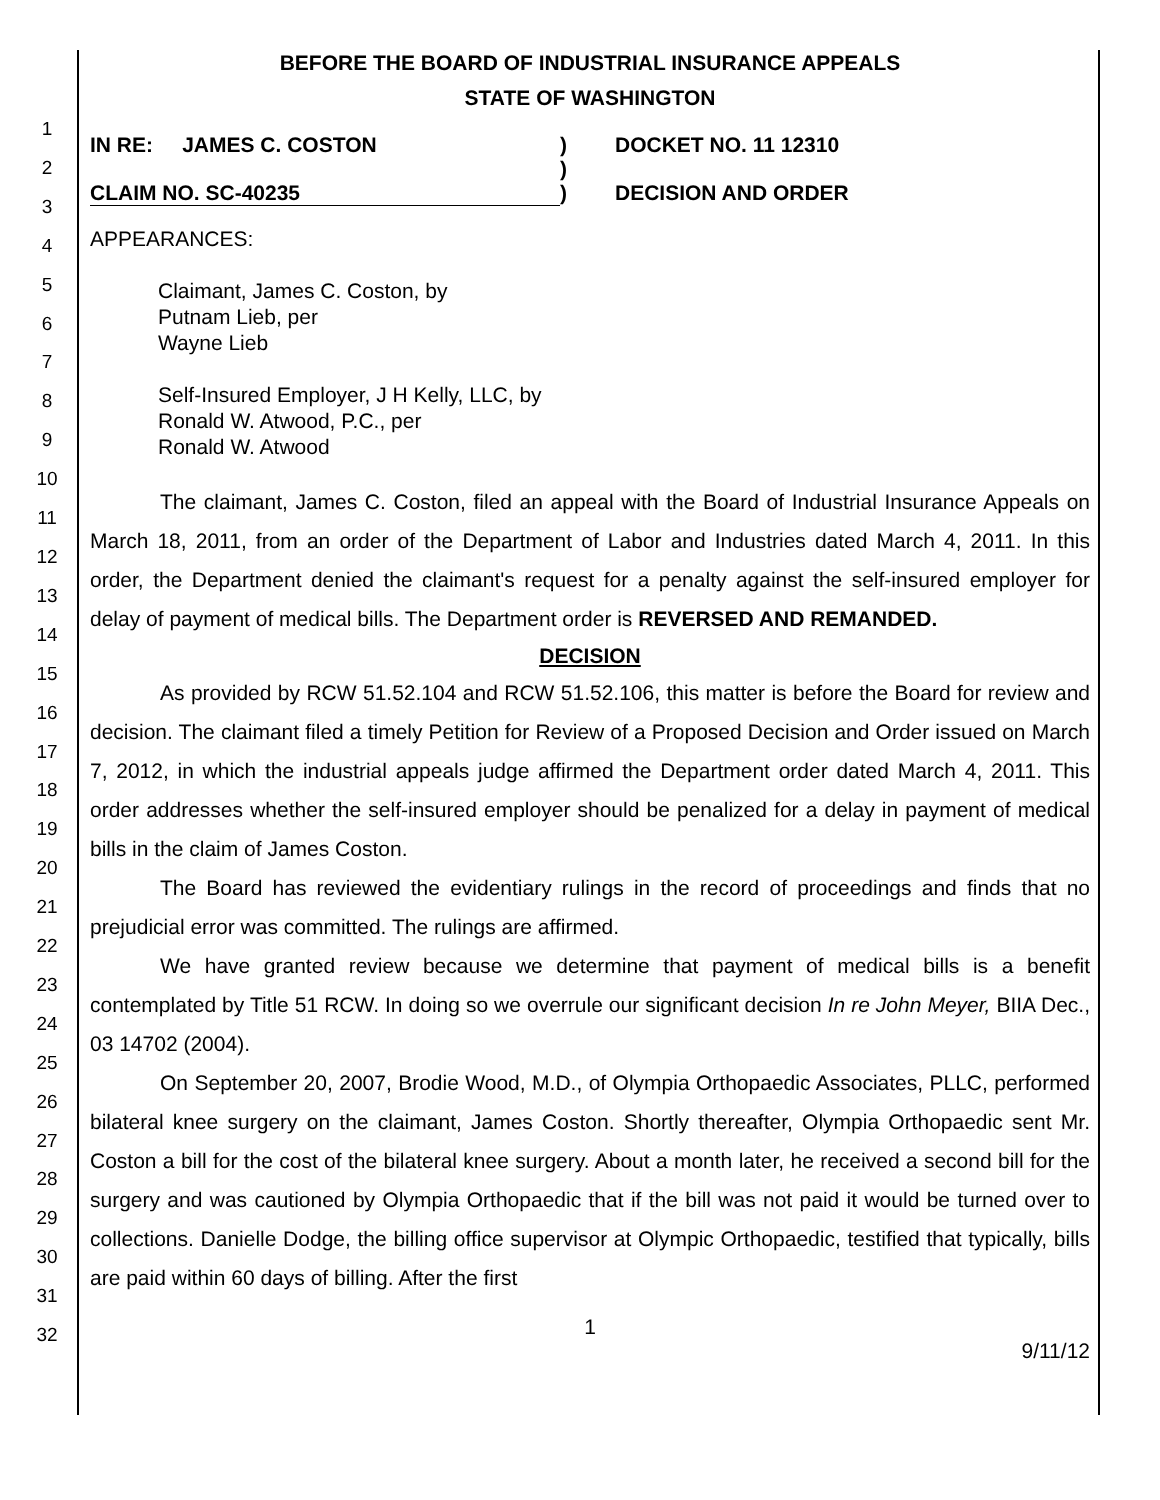1
2
3
4
5
6
7
8
9
10
11
12
13
14
15
16
17
18
19
20
21
22
23
24
25
26
27
28
29
30
31
32
BEFORE THE BOARD OF INDUSTRIAL INSURANCE APPEALS
STATE OF WASHINGTON
IN RE: JAMES C. COSTON
CLAIM NO. SC-40235
)
)
)
DOCKET NO. 11 12310
DECISION AND ORDER
APPEARANCES:
Claimant, James C. Coston, by
Putnam Lieb, per
Wayne Lieb
Self-Insured Employer, J H Kelly, LLC, by
Ronald W. Atwood, P.C., per
Ronald W. Atwood
The claimant, James C. Coston, filed an appeal with the Board of Industrial Insurance Appeals on March 18, 2011, from an order of the Department of Labor and Industries dated March 4, 2011. In this order, the Department denied the claimant's request for a penalty against the self-insured employer for delay of payment of medical bills. The Department order is REVERSED AND REMANDED.
DECISION
As provided by RCW 51.52.104 and RCW 51.52.106, this matter is before the Board for review and decision. The claimant filed a timely Petition for Review of a Proposed Decision and Order issued on March 7, 2012, in which the industrial appeals judge affirmed the Department order dated March 4, 2011. This order addresses whether the self-insured employer should be penalized for a delay in payment of medical bills in the claim of James Coston.
The Board has reviewed the evidentiary rulings in the record of proceedings and finds that no prejudicial error was committed. The rulings are affirmed.
We have granted review because we determine that payment of medical bills is a benefit contemplated by Title 51 RCW. In doing so we overrule our significant decision In re John Meyer, BIIA Dec., 03 14702 (2004).
On September 20, 2007, Brodie Wood, M.D., of Olympia Orthopaedic Associates, PLLC, performed bilateral knee surgery on the claimant, James Coston. Shortly thereafter, Olympia Orthopaedic sent Mr. Coston a bill for the cost of the bilateral knee surgery. About a month later, he received a second bill for the surgery and was cautioned by Olympia Orthopaedic that if the bill was not paid it would be turned over to collections. Danielle Dodge, the billing office supervisor at Olympic Orthopaedic, testified that typically, bills are paid within 60 days of billing. After the first
1
9/11/12